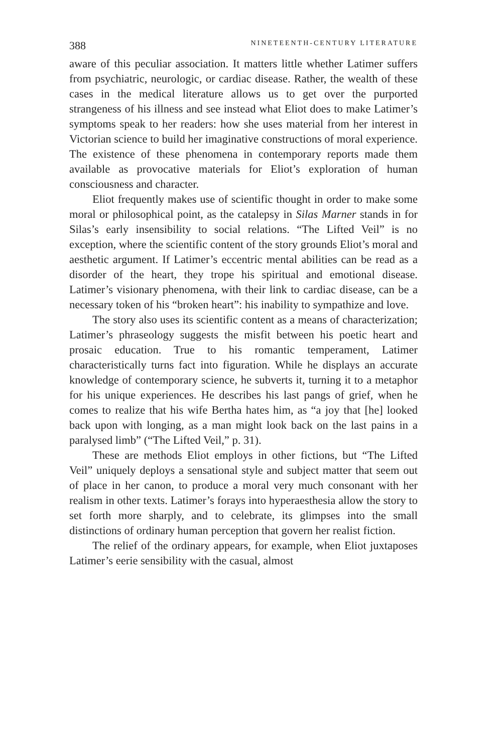388 NINETEENTH-CENTURY LITERATURE
aware of this peculiar association. It matters little whether Latimer suffers from psychiatric, neurologic, or cardiac disease. Rather, the wealth of these cases in the medical literature allows us to get over the purported strangeness of his illness and see instead what Eliot does to make Latimer’s symptoms speak to her readers: how she uses material from her interest in Victorian science to build her imaginative constructions of moral experience. The existence of these phenomena in contemporary reports made them available as provocative materials for Eliot’s exploration of human consciousness and character.
Eliot frequently makes use of scientific thought in order to make some moral or philosophical point, as the catalepsy in Silas Marner stands in for Silas’s early insensibility to social relations. “The Lifted Veil” is no exception, where the scientific content of the story grounds Eliot’s moral and aesthetic argument. If Latimer’s eccentric mental abilities can be read as a disorder of the heart, they trope his spiritual and emotional disease. Latimer’s visionary phenomena, with their link to cardiac disease, can be a necessary token of his “broken heart”: his inability to sympathize and love.
The story also uses its scientific content as a means of characterization; Latimer’s phraseology suggests the misfit between his poetic heart and prosaic education. True to his romantic temperament, Latimer characteristically turns fact into figuration. While he displays an accurate knowledge of contemporary science, he subverts it, turning it to a metaphor for his unique experiences. He describes his last pangs of grief, when he comes to realize that his wife Bertha hates him, as “a joy that [he] looked back upon with longing, as a man might look back on the last pains in a paralysed limb” (“The Lifted Veil,” p. 31).
These are methods Eliot employs in other fictions, but “The Lifted Veil” uniquely deploys a sensational style and subject matter that seem out of place in her canon, to produce a moral very much consonant with her realism in other texts. Latimer’s forays into hyperaesthesia allow the story to set forth more sharply, and to celebrate, its glimpses into the small distinctions of ordinary human perception that govern her realist fiction.
The relief of the ordinary appears, for example, when Eliot juxtaposes Latimer’s eerie sensibility with the casual, almost